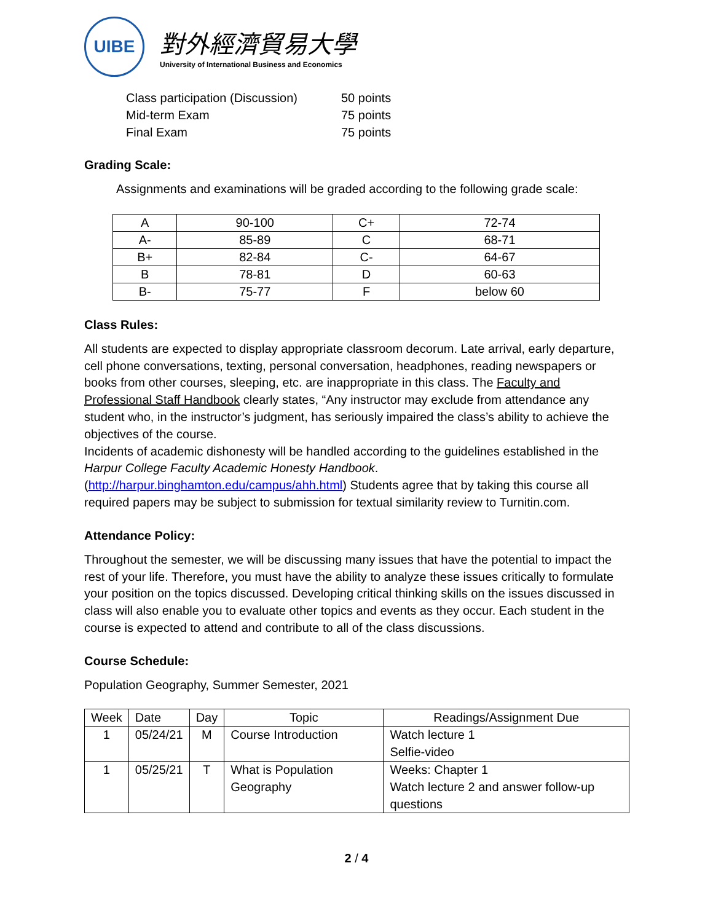UIBE
對外經濟貿易大學
University of International Business and Economics
| Class participation (Discussion) | 50 points |
| Mid-term Exam | 75 points |
| Final Exam | 75 points |
Grading Scale:
Assignments and examinations will be graded according to the following grade scale:
| A | 90-100 | C+ | 72-74 |
| A- | 85-89 | C | 68-71 |
| B+ | 82-84 | C- | 64-67 |
| B | 78-81 | D | 60-63 |
| B- | 75-77 | F | below 60 |
Class Rules:
All students are expected to display appropriate classroom decorum. Late arrival, early departure, cell phone conversations, texting, personal conversation, headphones, reading newspapers or books from other courses, sleeping, etc. are inappropriate in this class. The Faculty and Professional Staff Handbook clearly states, “Any instructor may exclude from attendance any student who, in the instructor’s judgment, has seriously impaired the class’s ability to achieve the objectives of the course.
Incidents of academic dishonesty will be handled according to the guidelines established in the Harpur College Faculty Academic Honesty Handbook.
(http://harpur.binghamton.edu/campus/ahh.html) Students agree that by taking this course all required papers may be subject to submission for textual similarity review to Turnitin.com.
Attendance Policy:
Throughout the semester, we will be discussing many issues that have the potential to impact the rest of your life. Therefore, you must have the ability to analyze these issues critically to formulate your position on the topics discussed. Developing critical thinking skills on the issues discussed in class will also enable you to evaluate other topics and events as they occur. Each student in the course is expected to attend and contribute to all of the class discussions.
Course Schedule:
Population Geography, Summer Semester, 2021
| Week | Date | Day | Topic | Readings/Assignment Due |
| --- | --- | --- | --- | --- |
| 1 | 05/24/21 | M | Course Introduction | Watch lecture 1 Selfie-video |
| 1 | 05/25/21 | T | What is Population Geography | Weeks: Chapter 1 Watch lecture 2 and answer follow-up questions |
2 / 4